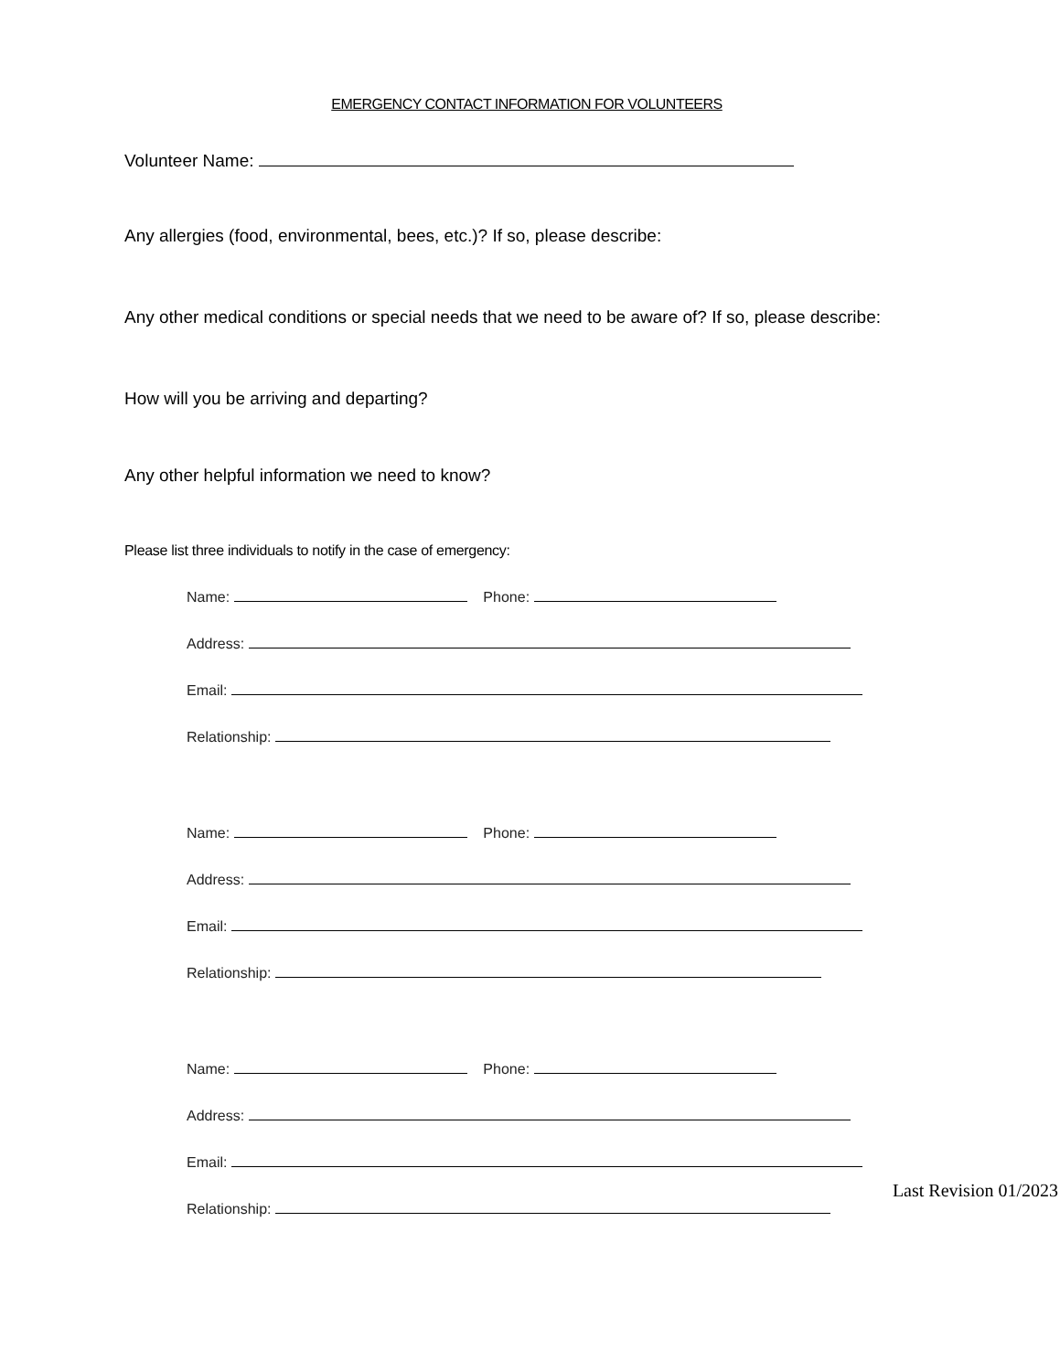EMERGENCY CONTACT INFORMATION FOR VOLUNTEERS
Volunteer Name:
Any allergies (food, environmental, bees, etc.)? If so, please describe:
Any other medical conditions or special needs that we need to be aware of? If so, please describe:
How will you be arriving and departing?
Any other helpful information we need to know?
Please list three individuals to notify in the case of emergency:
Name: Phone:
Address:
Email:
Relationship:
Name: Phone:
Address:
Email:
Relationship:
Name: Phone:
Address:
Email:
Relationship:
Last Revision 01/2023